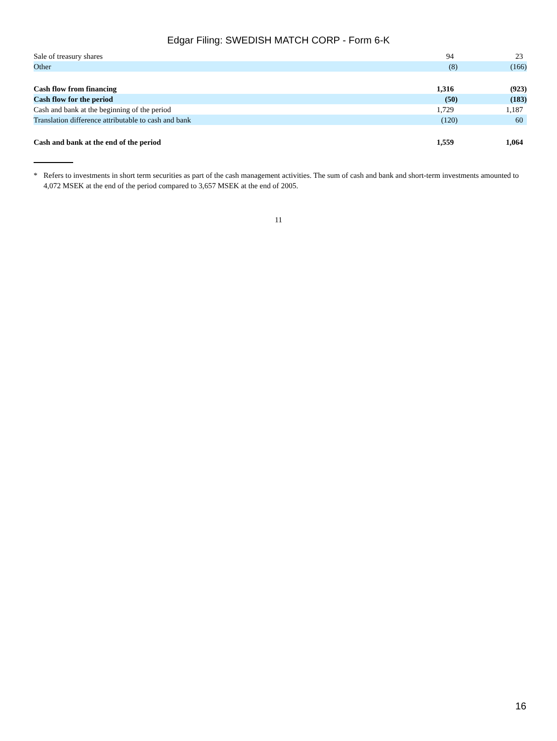Edgar Filing: SWEDISH MATCH CORP - Form 6-K
| Sale of treasury shares | 94 | 23 |
| Other | (8) | (166) |
| Cash flow from financing | 1,316 | (923) |
| Cash flow for the period | (50) | (183) |
| Cash and bank at the beginning of the period | 1,729 | 1,187 |
| Translation difference attributable to cash and bank | (120) | 60 |
| Cash and bank at the end of the period | 1,559 | 1,064 |
* Refers to investments in short term securities as part of the cash management activities. The sum of cash and bank and short-term investments amounted to 4,072 MSEK at the end of the period compared to 3,657 MSEK at the end of 2005.
11
16